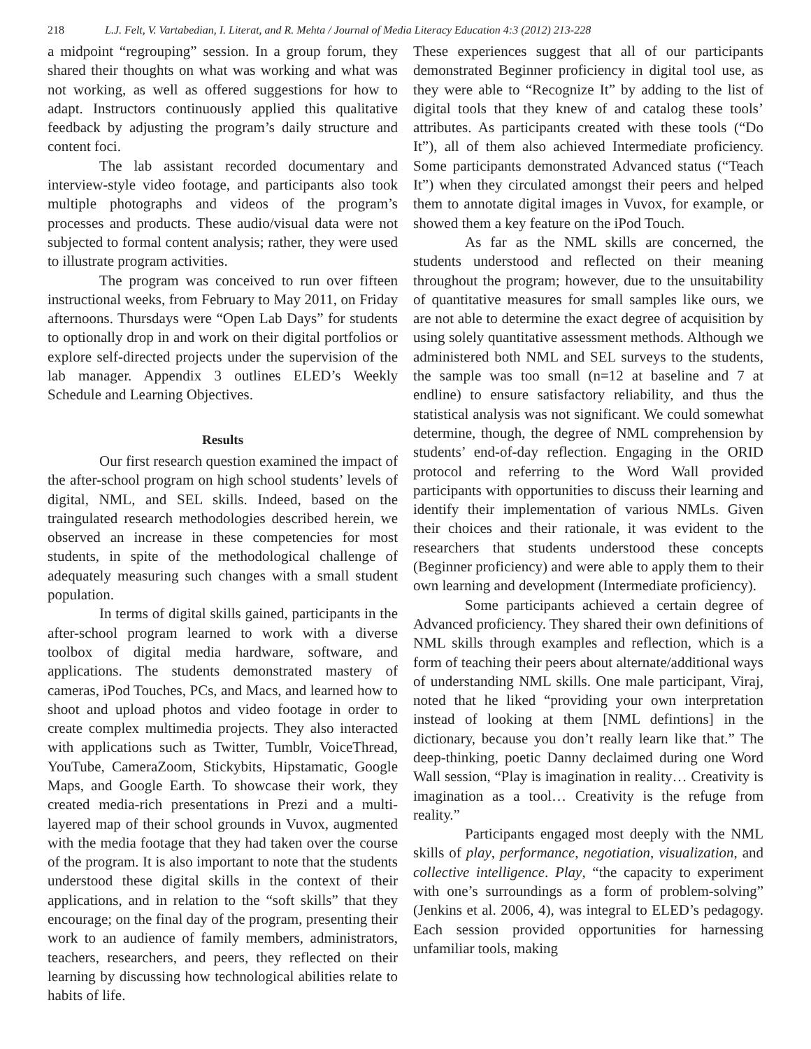218 L.J. Felt, V. Vartabedian, I. Literat, and R. Mehta / Journal of Media Literacy Education 4:3 (2012) 213-228
a midpoint “regrouping” session. In a group forum, they shared their thoughts on what was working and what was not working, as well as offered suggestions for how to adapt. Instructors continuously applied this qualitative feedback by adjusting the program’s daily structure and content foci.
The lab assistant recorded documentary and interview-style video footage, and participants also took multiple photographs and videos of the program’s processes and products. These audio/visual data were not subjected to formal content analysis; rather, they were used to illustrate program activities.
The program was conceived to run over fifteen instructional weeks, from February to May 2011, on Friday afternoons. Thursdays were “Open Lab Days” for students to optionally drop in and work on their digital portfolios or explore self-directed projects under the supervision of the lab manager. Appendix 3 outlines ELED’s Weekly Schedule and Learning Objectives.
Results
Our first research question examined the impact of the after-school program on high school students’ levels of digital, NML, and SEL skills. Indeed, based on the traingulated research methodologies described herein, we observed an increase in these competencies for most students, in spite of the methodological challenge of adequately measuring such changes with a small student population.
In terms of digital skills gained, participants in the after-school program learned to work with a diverse toolbox of digital media hardware, software, and applications. The students demonstrated mastery of cameras, iPod Touches, PCs, and Macs, and learned how to shoot and upload photos and video footage in order to create complex multimedia projects. They also interacted with applications such as Twitter, Tumblr, VoiceThread, YouTube, CameraZoom, Stickybits, Hipstamatic, Google Maps, and Google Earth. To showcase their work, they created media-rich presentations in Prezi and a multi-layered map of their school grounds in Vuvox, augmented with the media footage that they had taken over the course of the program. It is also important to note that the students understood these digital skills in the context of their applications, and in relation to the “soft skills” that they encourage; on the final day of the program, presenting their work to an audience of family members, administrators, teachers, researchers, and peers, they reflected on their learning by discussing how technological abilities relate to habits of life.
These experiences suggest that all of our participants demonstrated Beginner proficiency in digital tool use, as they were able to “Recognize It” by adding to the list of digital tools that they knew of and catalog these tools’ attributes. As participants created with these tools (“Do It”), all of them also achieved Intermediate proficiency. Some participants demonstrated Advanced status (“Teach It”) when they circulated amongst their peers and helped them to annotate digital images in Vuvox, for example, or showed them a key feature on the iPod Touch.
As far as the NML skills are concerned, the students understood and reflected on their meaning throughout the program; however, due to the unsuitability of quantitative measures for small samples like ours, we are not able to determine the exact degree of acquisition by using solely quantitative assessment methods. Although we administered both NML and SEL surveys to the students, the sample was too small (n=12 at baseline and 7 at endline) to ensure satisfactory reliability, and thus the statistical analysis was not significant. We could somewhat determine, though, the degree of NML comprehension by students’ end-of-day reflection. Engaging in the ORID protocol and referring to the Word Wall provided participants with opportunities to discuss their learning and identify their implementation of various NMLs. Given their choices and their rationale, it was evident to the researchers that students understood these concepts (Beginner proficiency) and were able to apply them to their own learning and development (Intermediate proficiency).
Some participants achieved a certain degree of Advanced proficiency. They shared their own definitions of NML skills through examples and reflection, which is a form of teaching their peers about alternate/additional ways of understanding NML skills. One male participant, Viraj, noted that he liked “providing your own interpretation instead of looking at them [NML defintions] in the dictionary, because you don’t really learn like that.” The deep-thinking, poetic Danny declaimed during one Word Wall session, “Play is imagination in reality… Creativity is imagination as a tool… Creativity is the refuge from reality.”
Participants engaged most deeply with the NML skills of play, performance, negotiation, visualization, and collective intelligence. Play, “the capacity to experiment with one’s surroundings as a form of problem-solving” (Jenkins et al. 2006, 4), was integral to ELED’s pedagogy. Each session provided opportunities for harnessing unfamiliar tools, making